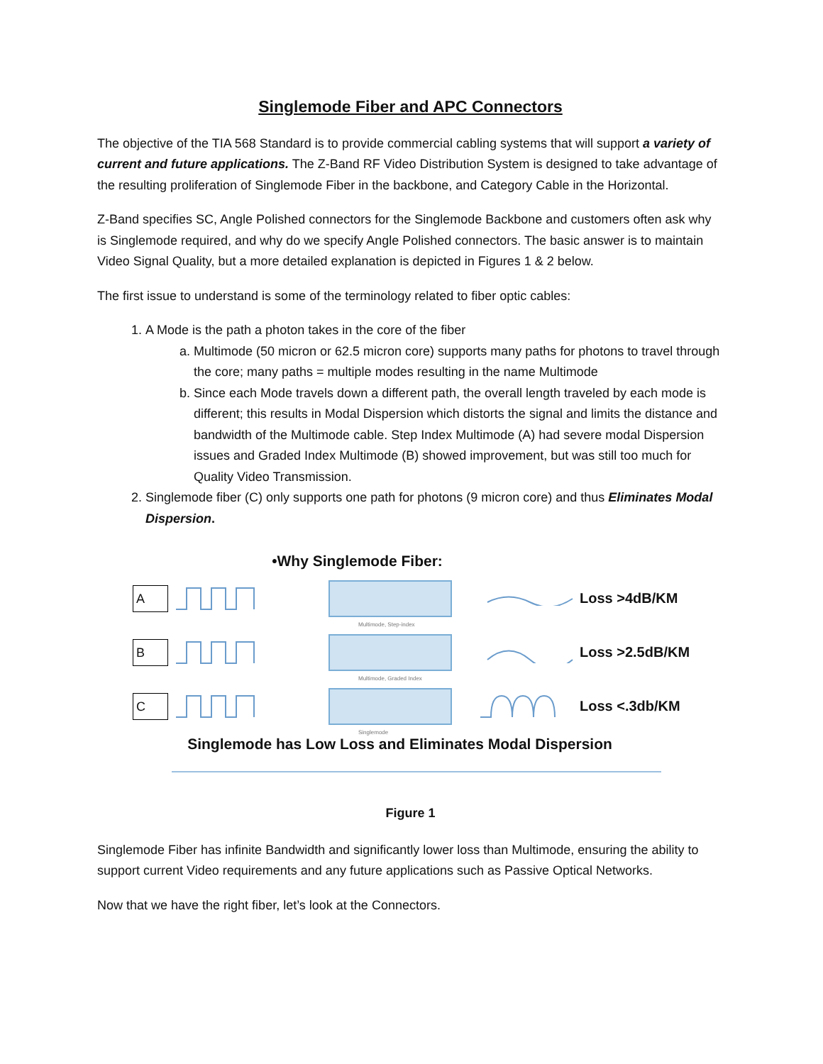Singlemode Fiber and APC Connectors
The objective of the TIA 568 Standard is to provide commercial cabling systems that will support a variety of current and future applications. The Z-Band RF Video Distribution System is designed to take advantage of the resulting proliferation of Singlemode Fiber in the backbone, and Category Cable in the Horizontal.
Z-Band specifies SC, Angle Polished connectors for the Singlemode Backbone and customers often ask why is Singlemode required, and why do we specify Angle Polished connectors. The basic answer is to maintain Video Signal Quality, but a more detailed explanation is depicted in Figures 1 & 2 below.
The first issue to understand is some of the terminology related to fiber optic cables:
1. A Mode is the path a photon takes in the core of the fiber
a. Multimode (50 micron or 62.5 micron core) supports many paths for photons to travel through the core; many paths = multiple modes resulting in the name Multimode
b. Since each Mode travels down a different path, the overall length traveled by each mode is different; this results in Modal Dispersion which distorts the signal and limits the distance and bandwidth of the Multimode cable. Step Index Multimode (A) had severe modal Dispersion issues and Graded Index Multimode (B) showed improvement, but was still too much for Quality Video Transmission.
2. Singlemode fiber (C) only supports one path for photons (9 micron core) and thus Eliminates Modal Dispersion.
•Why Singlemode Fiber:
A
Multimode, Step-index
Loss >4dB/KM
B
Multimode, Graded Index
Loss >2.5dB/KM
C
Singlemode
Loss <.3db/KM
Singlemode has Low Loss and Eliminates Modal Dispersion
Figure 1
Singlemode Fiber has infinite Bandwidth and significantly lower loss than Multimode, ensuring the ability to support current Video requirements and any future applications such as Passive Optical Networks.
Now that we have the right fiber, let’s look at the Connectors.